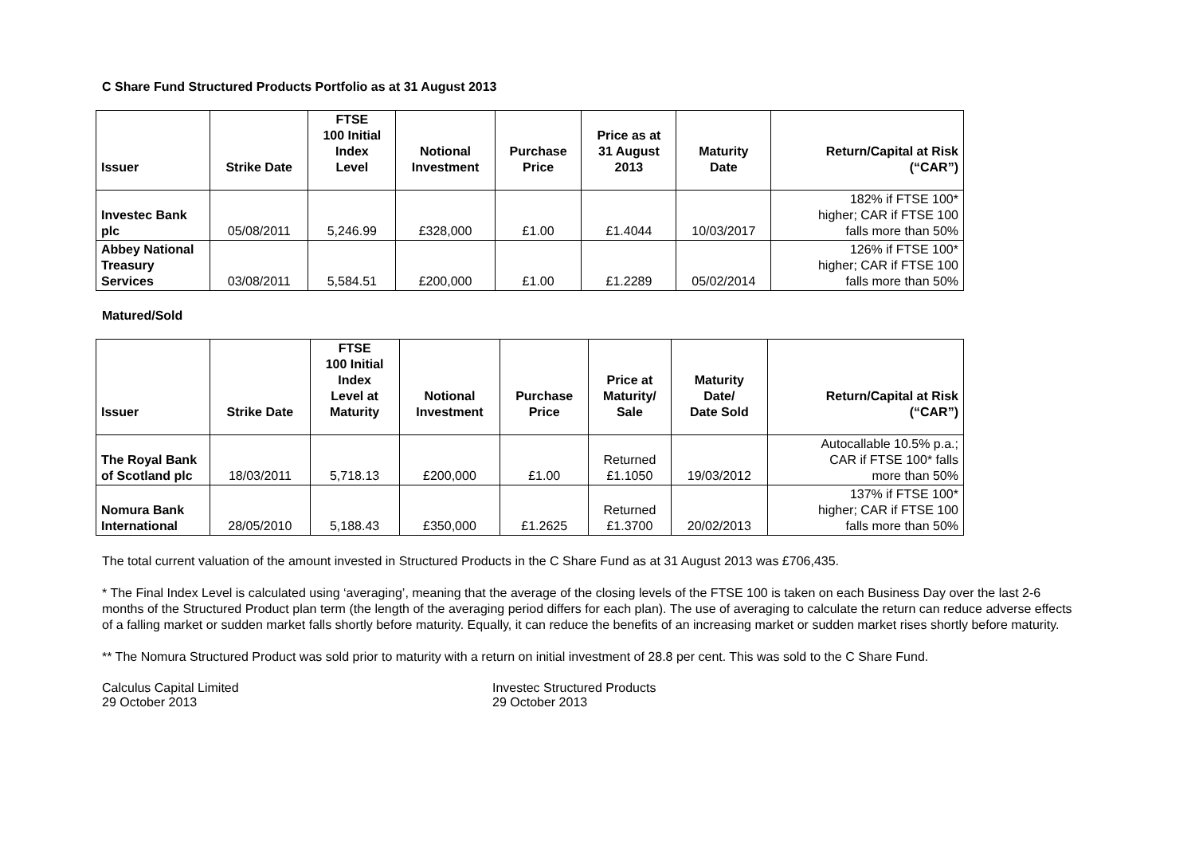C Share Fund Structured Products Portfolio as at 31 August 2013
| Issuer | Strike Date | FTSE 100 Initial Index Level | Notional Investment | Purchase Price | Price as at 31 August 2013 | Maturity Date | Return/Capital at Risk (“CAR”) |
| --- | --- | --- | --- | --- | --- | --- | --- |
| Investec Bank plc | 05/08/2011 | 5,246.99 | £328,000 | £1.00 | £1.4044 | 10/03/2017 | 182% if FTSE 100* higher; CAR if FTSE 100 falls more than 50% |
| Abbey National Treasury Services | 03/08/2011 | 5,584.51 | £200,000 | £1.00 | £1.2289 | 05/02/2014 | 126% if FTSE 100* higher; CAR if FTSE 100 falls more than 50% |
Matured/Sold
| Issuer | Strike Date | FTSE 100 Initial Index Level at Maturity | Notional Investment | Purchase Price | Price at Maturity/ Sale | Maturity Date/ Date Sold | Return/Capital at Risk (“CAR”) |
| --- | --- | --- | --- | --- | --- | --- | --- |
| The Royal Bank of Scotland plc | 18/03/2011 | 5,718.13 | £200,000 | £1.00 | Returned £1.1050 | 19/03/2012 | Autocallable 10.5% p.a.; CAR if FTSE 100* falls more than 50% |
| Nomura Bank International | 28/05/2010 | 5,188.43 | £350,000 | £1.2625 | Returned £1.3700 | 20/02/2013 | 137% if FTSE 100* higher; CAR if FTSE 100 falls more than 50% |
The total current valuation of the amount invested in Structured Products in the C Share Fund as at 31 August 2013 was £706,435.
* The Final Index Level is calculated using ‘averaging’, meaning that the average of the closing levels of the FTSE 100 is taken on each Business Day over the last 2-6 months of the Structured Product plan term (the length of the averaging period differs for each plan). The use of averaging to calculate the return can reduce adverse effects of a falling market or sudden market falls shortly before maturity. Equally, it can reduce the benefits of an increasing market or sudden market rises shortly before maturity.
** The Nomura Structured Product was sold prior to maturity with a return on initial investment of 28.8 per cent. This was sold to the C Share Fund.
Calculus Capital Limited
29 October 2013
Investec Structured Products
29 October 2013